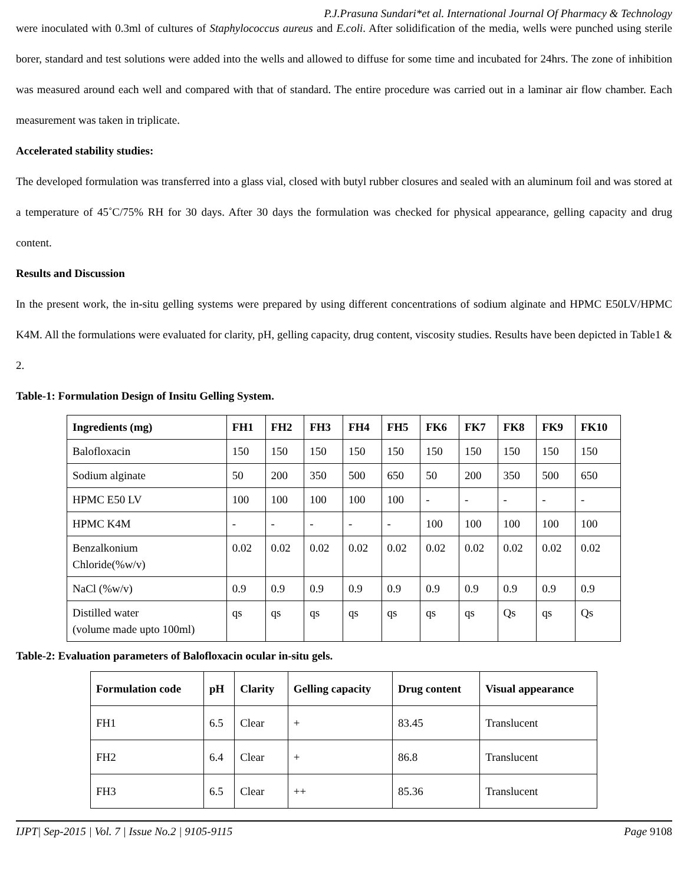P.J.Prasuna Sundari*et al. International Journal Of Pharmacy & Technology
were inoculated with 0.3ml of cultures of Staphylococcus aureus and E.coli. After solidification of the media, wells were punched using sterile borer, standard and test solutions were added into the wells and allowed to diffuse for some time and incubated for 24hrs. The zone of inhibition was measured around each well and compared with that of standard. The entire procedure was carried out in a laminar air flow chamber. Each measurement was taken in triplicate.
Accelerated stability studies:
The developed formulation was transferred into a glass vial, closed with butyl rubber closures and sealed with an aluminum foil and was stored at a temperature of 45˚C/75% RH for 30 days. After 30 days the formulation was checked for physical appearance, gelling capacity and drug content.
Results and Discussion
In the present work, the in-situ gelling systems were prepared by using different concentrations of sodium alginate and HPMC E50LV/HPMC K4M. All the formulations were evaluated for clarity, pH, gelling capacity, drug content, viscosity studies. Results have been depicted in Table1 & 2.
Table-1: Formulation Design of Insitu Gelling System.
| Ingredients (mg) | FH1 | FH2 | FH3 | FH4 | FH5 | FK6 | FK7 | FK8 | FK9 | FK10 |
| --- | --- | --- | --- | --- | --- | --- | --- | --- | --- | --- |
| Balofloxacin | 150 | 150 | 150 | 150 | 150 | 150 | 150 | 150 | 150 | 150 |
| Sodium alginate | 50 | 200 | 350 | 500 | 650 | 50 | 200 | 350 | 500 | 650 |
| HPMC E50 LV | 100 | 100 | 100 | 100 | 100 | - | - | - | - | - |
| HPMC K4M | - | - | - | - | - | 100 | 100 | 100 | 100 | 100 |
| Benzalkonium Chloride(%w/v) | 0.02 | 0.02 | 0.02 | 0.02 | 0.02 | 0.02 | 0.02 | 0.02 | 0.02 | 0.02 |
| NaCl (%w/v) | 0.9 | 0.9 | 0.9 | 0.9 | 0.9 | 0.9 | 0.9 | 0.9 | 0.9 | 0.9 |
| Distilled water (volume made upto 100ml) | qs | qs | qs | qs | qs | qs | qs | Qs | qs | Qs |
Table-2: Evaluation parameters of Balofloxacin ocular in-situ gels.
| Formulation code | pH | Clarity | Gelling capacity | Drug content | Visual appearance |
| --- | --- | --- | --- | --- | --- |
| FH1 | 6.5 | Clear | + | 83.45 | Translucent |
| FH2 | 6.4 | Clear | + | 86.8 | Translucent |
| FH3 | 6.5 | Clear | ++ | 85.36 | Translucent |
IJPT| Sep-2015 | Vol. 7 | Issue No.2 | 9105-9115 Page 9108